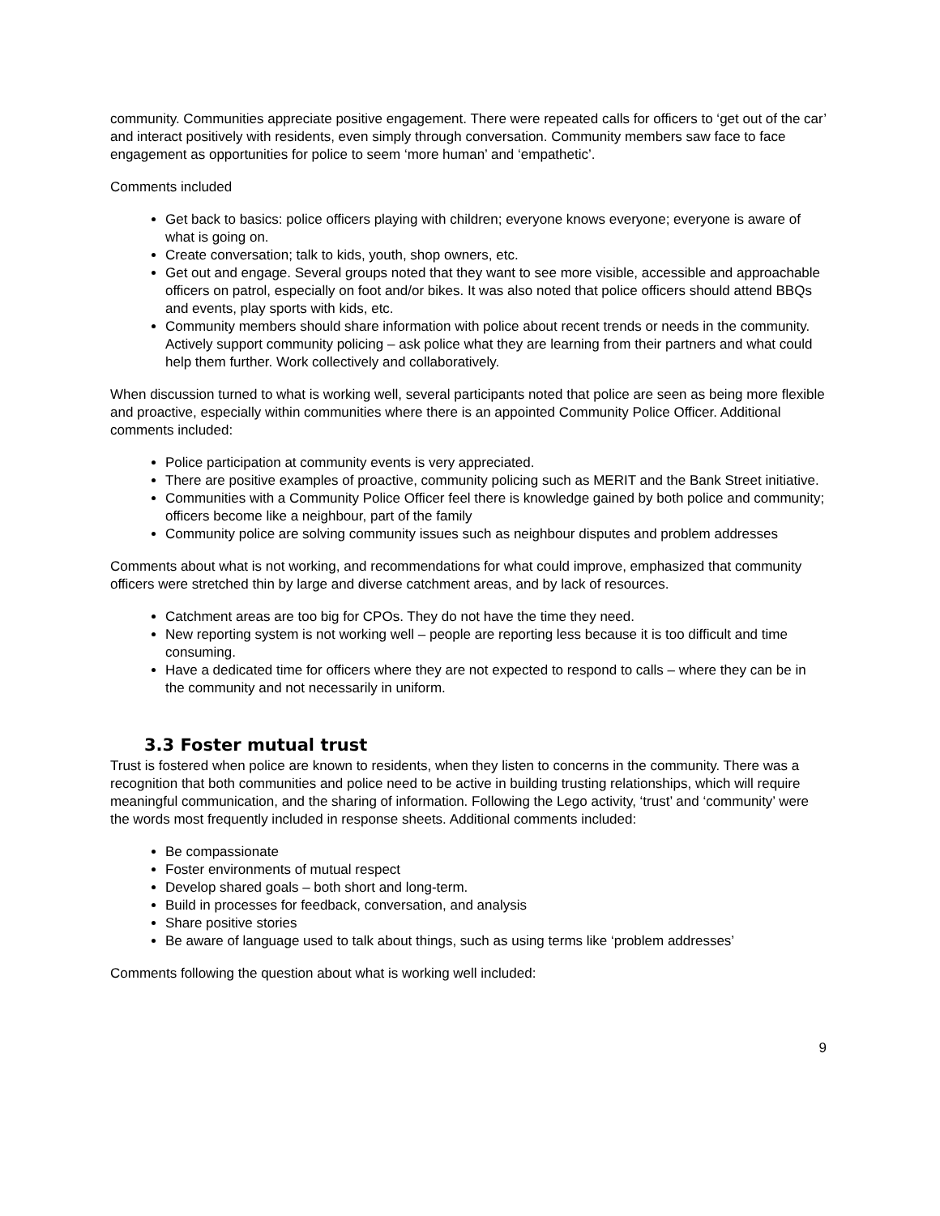community. Communities appreciate positive engagement. There were repeated calls for officers to ‘get out of the car’ and interact positively with residents, even simply through conversation. Community members saw face to face engagement as opportunities for police to seem ‘more human’ and ‘empathetic’.
Comments included
Get back to basics: police officers playing with children; everyone knows everyone; everyone is aware of what is going on.
Create conversation; talk to kids, youth, shop owners, etc.
Get out and engage. Several groups noted that they want to see more visible, accessible and approachable officers on patrol, especially on foot and/or bikes. It was also noted that police officers should attend BBQs and events, play sports with kids, etc.
Community members should share information with police about recent trends or needs in the community. Actively support community policing – ask police what they are learning from their partners and what could help them further. Work collectively and collaboratively.
When discussion turned to what is working well, several participants noted that police are seen as being more flexible and proactive, especially within communities where there is an appointed Community Police Officer. Additional comments included:
Police participation at community events is very appreciated.
There are positive examples of proactive, community policing such as MERIT and the Bank Street initiative.
Communities with a Community Police Officer feel there is knowledge gained by both police and community; officers become like a neighbour, part of the family
Community police are solving community issues such as neighbour disputes and problem addresses
Comments about what is not working, and recommendations for what could improve, emphasized that community officers were stretched thin by large and diverse catchment areas, and by lack of resources.
Catchment areas are too big for CPOs. They do not have the time they need.
New reporting system is not working well – people are reporting less because it is too difficult and time consuming.
Have a dedicated time for officers where they are not expected to respond to calls – where they can be in the community and not necessarily in uniform.
3.3 Foster mutual trust
Trust is fostered when police are known to residents, when they listen to concerns in the community. There was a recognition that both communities and police need to be active in building trusting relationships, which will require meaningful communication, and the sharing of information. Following the Lego activity, ‘trust’ and ‘community’ were the words most frequently included in response sheets. Additional comments included:
Be compassionate
Foster environments of mutual respect
Develop shared goals – both short and long-term.
Build in processes for feedback, conversation, and analysis
Share positive stories
Be aware of language used to talk about things, such as using terms like ‘problem addresses’
Comments following the question about what is working well included:
9